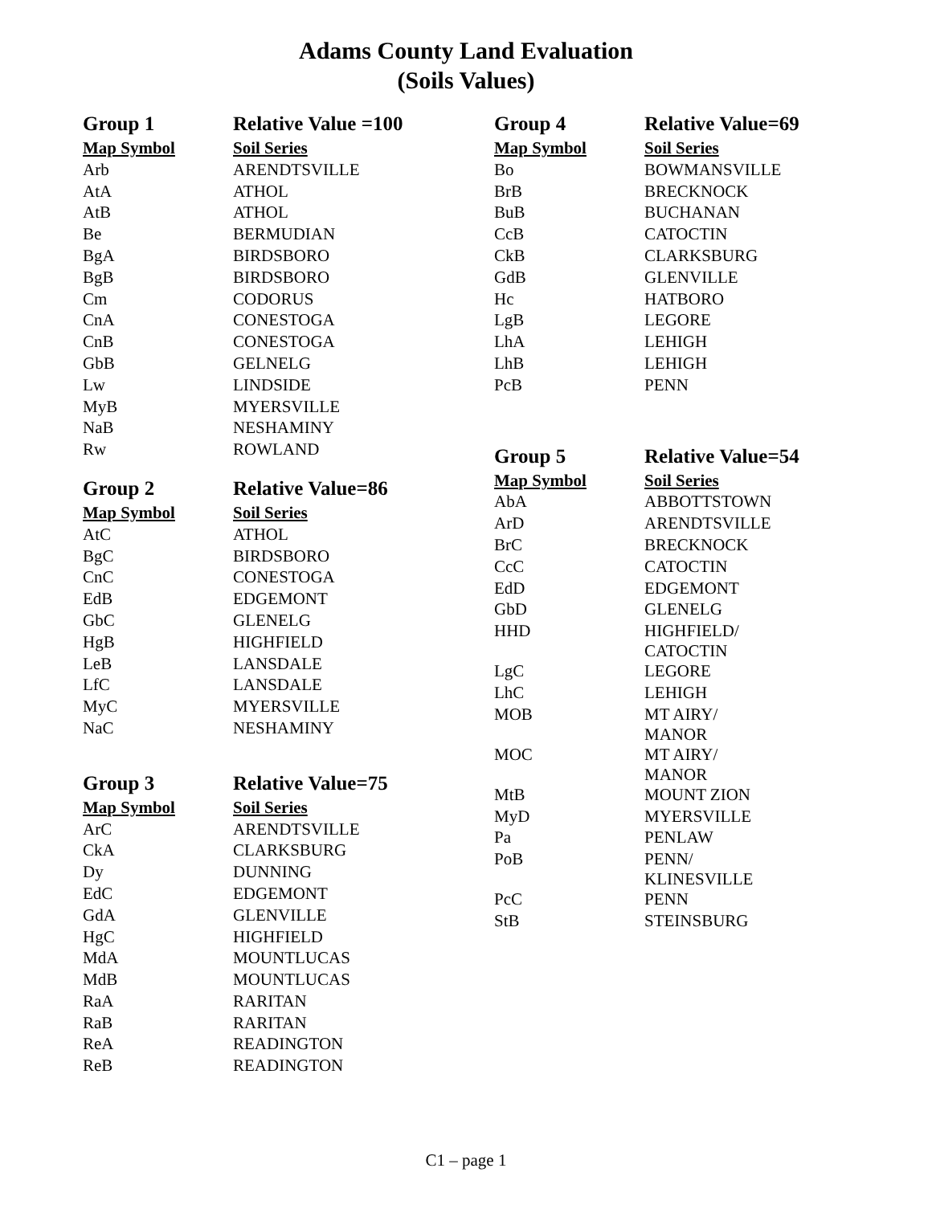Adams County Land Evaluation
(Soils Values)
| Group 1 | Relative Value =100 |
| --- | --- |
| Map Symbol | Soil Series |
| Arb | ARENDTSVILLE |
| AtA | ATHOL |
| AtB | ATHOL |
| Be | BERMUDIAN |
| BgA | BIRDSBORO |
| BgB | BIRDSBORO |
| Cm | CODORUS |
| CnA | CONESTOGA |
| CnB | CONESTOGA |
| GbB | GELNELG |
| Lw | LINDSIDE |
| MyB | MYERSVILLE |
| NaB | NESHAMINY |
| Rw | ROWLAND |
| Group 2 | Relative Value=86 |
| --- | --- |
| Map Symbol | Soil Series |
| AtC | ATHOL |
| BgC | BIRDSBORO |
| CnC | CONESTOGA |
| EdB | EDGEMONT |
| GbC | GLENELG |
| HgB | HIGHFIELD |
| LeB | LANSDALE |
| LfC | LANSDALE |
| MyC | MYERSVILLE |
| NaC | NESHAMINY |
| Group 3 | Relative Value=75 |
| --- | --- |
| Map Symbol | Soil Series |
| ArC | ARENDTSVILLE |
| CkA | CLARKSBURG |
| Dy | DUNNING |
| EdC | EDGEMONT |
| GdA | GLENVILLE |
| HgC | HIGHFIELD |
| MdA | MOUNTLUCAS |
| MdB | MOUNTLUCAS |
| RaA | RARITAN |
| RaB | RARITAN |
| ReA | READINGTON |
| ReB | READINGTON |
| Group 4 | Relative Value=69 |
| --- | --- |
| Map Symbol | Soil Series |
| Bo | BOWMANSVILLE |
| BrB | BRECKNOCK |
| BuB | BUCHANAN |
| CcB | CATOCTIN |
| CkB | CLARKSBURG |
| GdB | GLENVILLE |
| Hc | HATBORO |
| LgB | LEGORE |
| LhA | LEHIGH |
| LhB | LEHIGH |
| PcB | PENN |
| Group 5 | Relative Value=54 |
| --- | --- |
| Map Symbol | Soil Series |
| AbA | ABBOTTSTOWN |
| ArD | ARENDTSVILLE |
| BrC | BRECKNOCK |
| CcC | CATOCTIN |
| EdD | EDGEMONT |
| GbD | GLENELG |
| HHD | HIGHFIELD/ CATOCTIN |
| LgC | LEGORE |
| LhC | LEHIGH |
| MOB | MT AIRY/ MANOR |
| MOC | MT AIRY/ MANOR |
| MtB | MOUNT ZION |
| MyD | MYERSVILLE |
| Pa | PENLAW |
| PoB | PENN/ KLINESVILLE |
| PcC | PENN |
| StB | STEINSBURG |
C1 – page 1